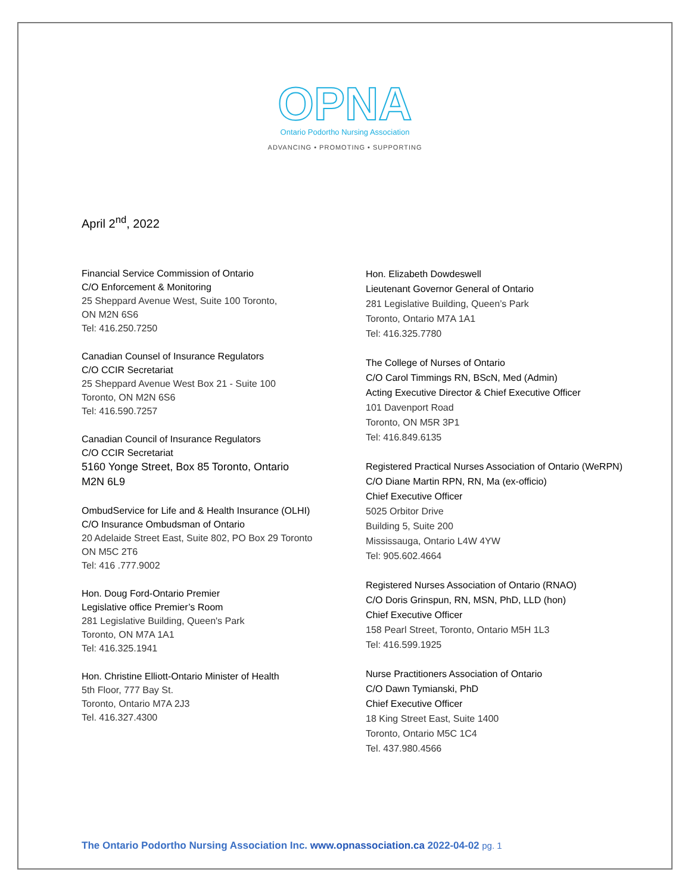OPNA
Ontario Podortho Nursing Association
ADVANCING • PROMOTING • SUPPORTING
April 2<sup>nd</sup>, 2022
Financial Service Commission of Ontario
C/O Enforcement & Monitoring
25 Sheppard Avenue West, Suite 100 Toronto,
ON M2N 6S6
Tel: 416.250.7250
Canadian Counsel of Insurance Regulators
C/O CCIR Secretariat
25 Sheppard Avenue West Box 21 - Suite 100
Toronto, ON M2N 6S6
Tel: 416.590.7257
Canadian Council of Insurance Regulators
C/O CCIR Secretariat
5160 Yonge Street, Box 85 Toronto, Ontario
M2N 6L9
OmbudService for Life and & Health Insurance (OLHI)
C/O Insurance Ombudsman of Ontario
20 Adelaide Street East, Suite 802, PO Box 29 Toronto
ON M5C 2T6
Tel: 416 .777.9002
Hon. Doug Ford-Ontario Premier
Legislative office Premier’s Room
281 Legislative Building, Queen's Park
Toronto, ON M7A 1A1
Tel: 416.325.1941
Hon. Christine Elliott-Ontario Minister of Health
5th Floor, 777 Bay St.
Toronto, Ontario M7A 2J3
Tel. 416.327.4300
Hon. Elizabeth Dowdeswell
Lieutenant Governor General of Ontario
281 Legislative Building, Queen’s Park
Toronto, Ontario M7A 1A1
Tel: 416.325.7780
The College of Nurses of Ontario
C/O Carol Timmings RN, BScN, Med (Admin)
Acting Executive Director & Chief Executive Officer
101 Davenport Road
Toronto, ON M5R 3P1
Tel: 416.849.6135
Registered Practical Nurses Association of Ontario (WeRPN)
C/O Diane Martin RPN, RN, Ma (ex-officio)
Chief Executive Officer
5025 Orbitor Drive
Building 5, Suite 200
Mississauga, Ontario L4W 4YW
Tel: 905.602.4664
Registered Nurses Association of Ontario (RNAO)
C/O Doris Grinspun, RN, MSN, PhD, LLD (hon)
Chief Executive Officer
158 Pearl Street, Toronto, Ontario M5H 1L3
Tel: 416.599.1925
Nurse Practitioners Association of Ontario
C/O Dawn Tymianski, PhD
Chief Executive Officer
18 King Street East, Suite 1400
Toronto, Ontario M5C 1C4
Tel. 437.980.4566
The Ontario Podortho Nursing Association Inc. www.opnassociation.ca 2022-04-02 pg. 1